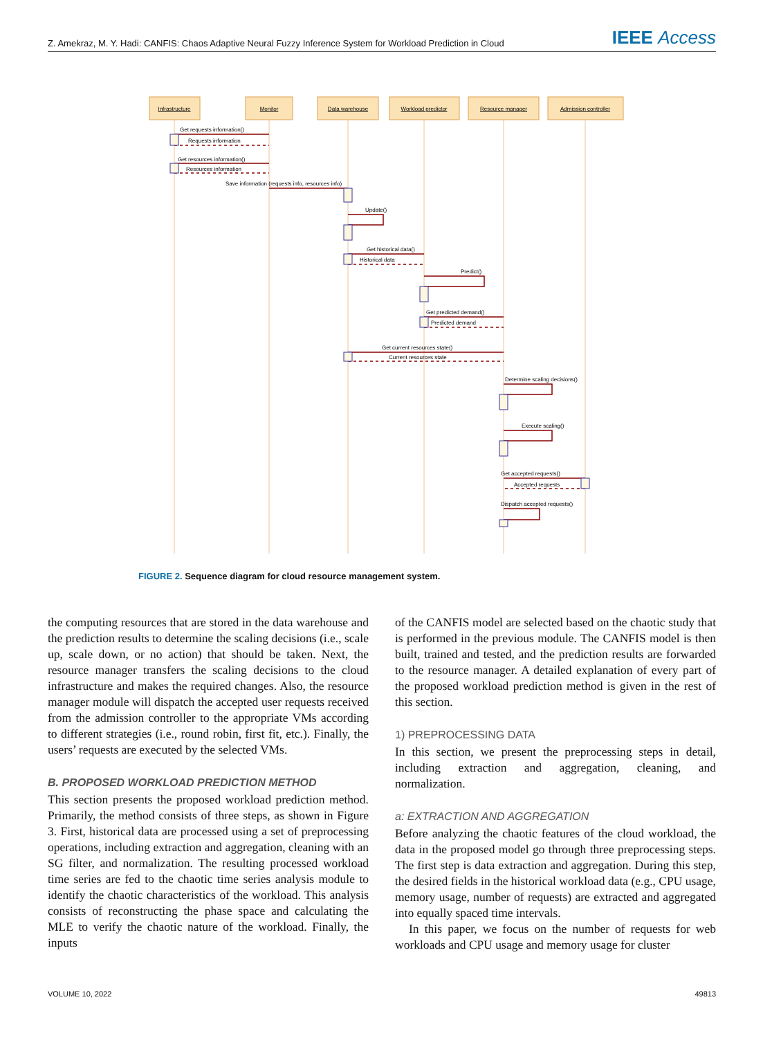Z. Amekraz, M. Y. Hadi: CANFIS: Chaos Adaptive Neural Fuzzy Inference System for Workload Prediction in Cloud IEEE Access
Infrastructure
Monitor
Data warehouse
Workload predictor
Resource manager
Admission controller
Get requests information()
Requests information
Get resources information()
Resources information
Save information (requests info, resources info)
Update()
Get historical data()
Historical data
Predict()
Get predicted demand()
Predicted demand
Get current resources state()
Current resources state
Determine scaling decisions()
Execute scaling()
Get accepted requests()
Accepted requests
Dispatch accepted requests()
FIGURE 2. Sequence diagram for cloud resource management system.
the computing resources that are stored in the data warehouse and the prediction results to determine the scaling decisions (i.e., scale up, scale down, or no action) that should be taken. Next, the resource manager transfers the scaling decisions to the cloud infrastructure and makes the required changes. Also, the resource manager module will dispatch the accepted user requests received from the admission controller to the appropriate VMs according to different strategies (i.e., round robin, first fit, etc.). Finally, the users’ requests are executed by the selected VMs.
B. PROPOSED WORKLOAD PREDICTION METHOD
This section presents the proposed workload prediction method. Primarily, the method consists of three steps, as shown in Figure 3. First, historical data are processed using a set of preprocessing operations, including extraction and aggregation, cleaning with an SG filter, and normalization. The resulting processed workload time series are fed to the chaotic time series analysis module to identify the chaotic characteristics of the workload. This analysis consists of reconstructing the phase space and calculating the MLE to verify the chaotic nature of the workload. Finally, the inputs
of the CANFIS model are selected based on the chaotic study that is performed in the previous module. The CANFIS model is then built, trained and tested, and the prediction results are forwarded to the resource manager. A detailed explanation of every part of the proposed workload prediction method is given in the rest of this section.
1) PREPROCESSING DATA
In this section, we present the preprocessing steps in detail, including extraction and aggregation, cleaning, and normalization.
a: EXTRACTION AND AGGREGATION
Before analyzing the chaotic features of the cloud workload, the data in the proposed model go through three preprocessing steps. The first step is data extraction and aggregation. During this step, the desired fields in the historical workload data (e.g., CPU usage, memory usage, number of requests) are extracted and aggregated into equally spaced time intervals.
In this paper, we focus on the number of requests for web workloads and CPU usage and memory usage for cluster
VOLUME 10, 2022 49813